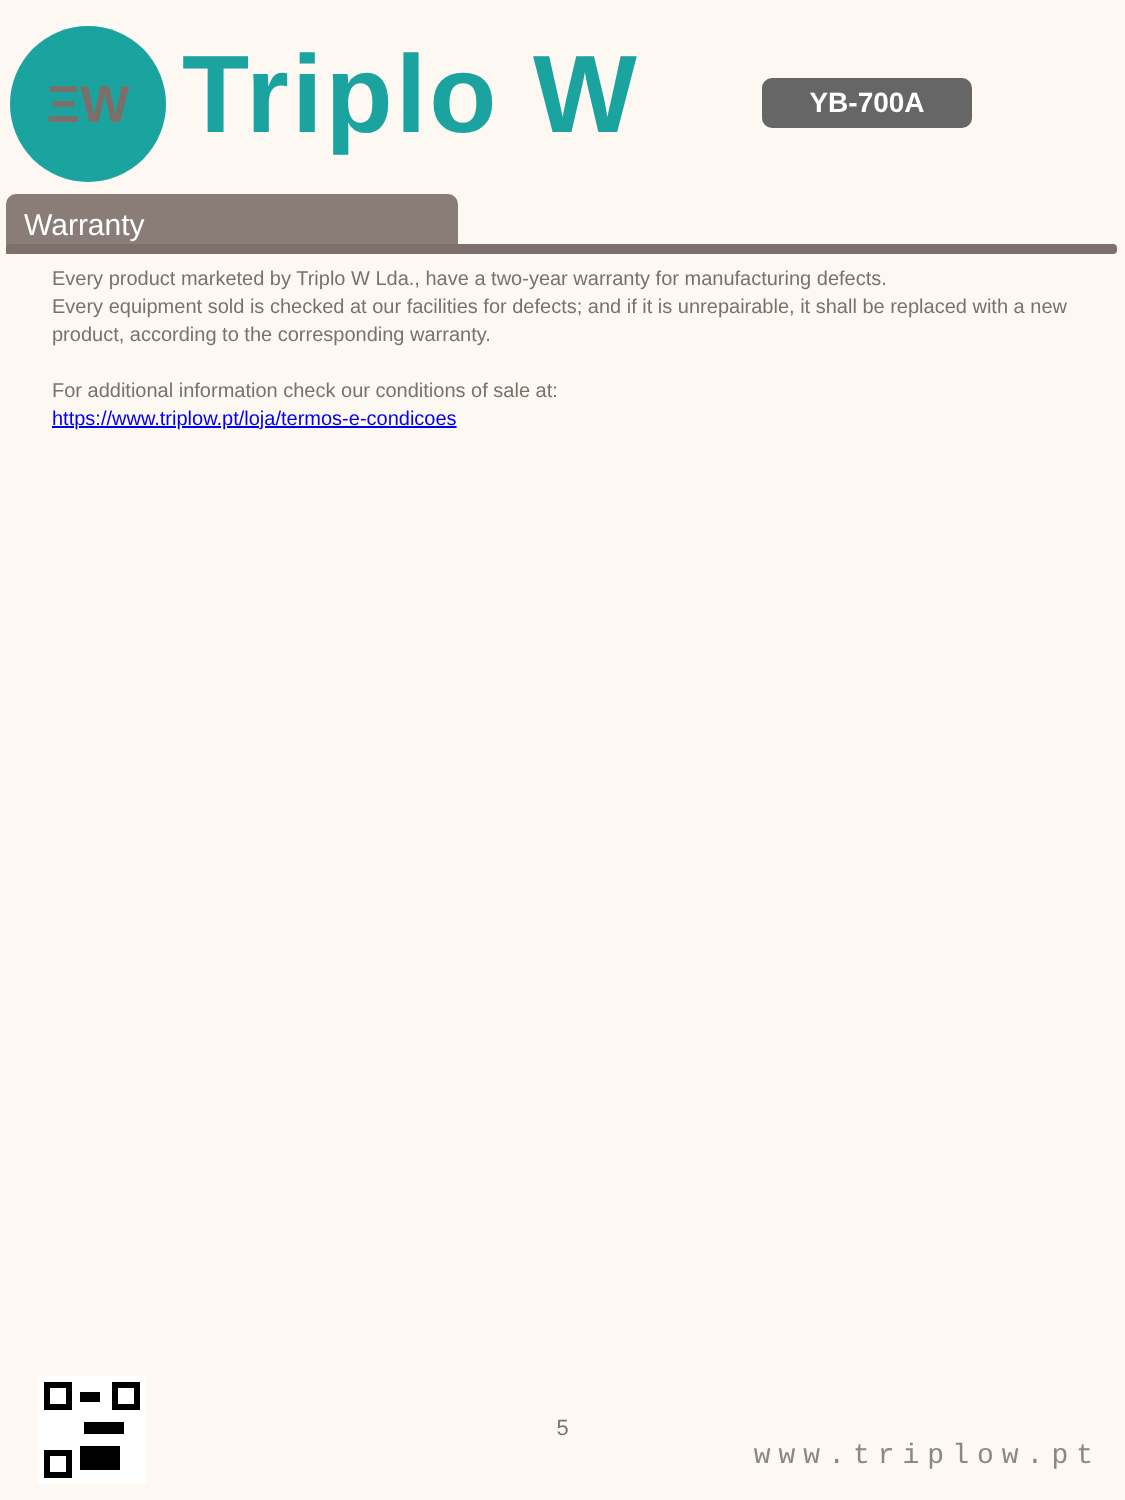ΞW Triplo W YB-700A
Warranty
Every product marketed by Triplo W Lda., have a two-year warranty for manufacturing defects.
Every equipment sold is checked at our facilities for defects; and if it is unrepairable, it shall be replaced with a new product, according to the corresponding warranty.
For additional information check our conditions of sale at:
https://www.triplow.pt/loja/termos-e-condicoes
5
www.triplow.pt